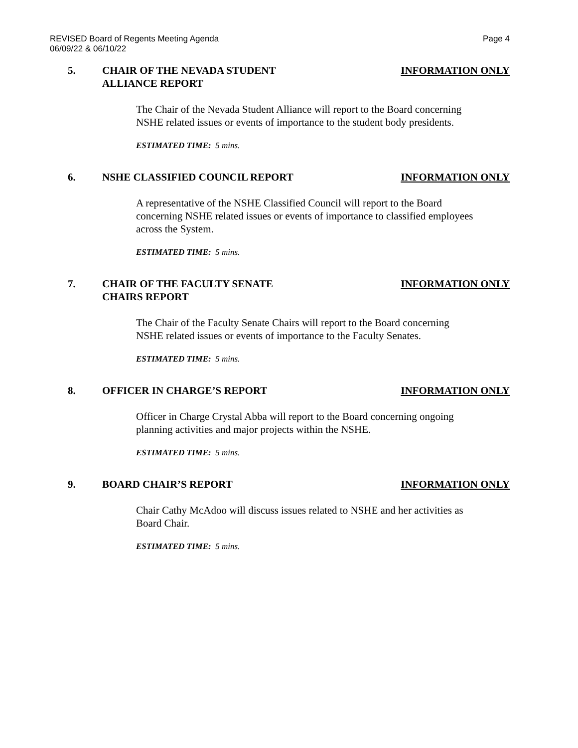REVISED Board of Regents Meeting Agenda
06/09/22 & 06/10/22
Page 4
5. CHAIR OF THE NEVADA STUDENT ALLIANCE REPORT
INFORMATION ONLY
The Chair of the Nevada Student Alliance will report to the Board concerning NSHE related issues or events of importance to the student body presidents.
ESTIMATED TIME: 5 mins.
6. NSHE CLASSIFIED COUNCIL REPORT INFORMATION ONLY
A representative of the NSHE Classified Council will report to the Board concerning NSHE related issues or events of importance to classified employees across the System.
ESTIMATED TIME: 5 mins.
7. CHAIR OF THE FACULTY SENATE CHAIRS REPORT
INFORMATION ONLY
The Chair of the Faculty Senate Chairs will report to the Board concerning NSHE related issues or events of importance to the Faculty Senates.
ESTIMATED TIME: 5 mins.
8. OFFICER IN CHARGE’S REPORT INFORMATION ONLY
Officer in Charge Crystal Abba will report to the Board concerning ongoing planning activities and major projects within the NSHE.
ESTIMATED TIME: 5 mins.
9. BOARD CHAIR’S REPORT INFORMATION ONLY
Chair Cathy McAdoo will discuss issues related to NSHE and her activities as Board Chair.
ESTIMATED TIME: 5 mins.